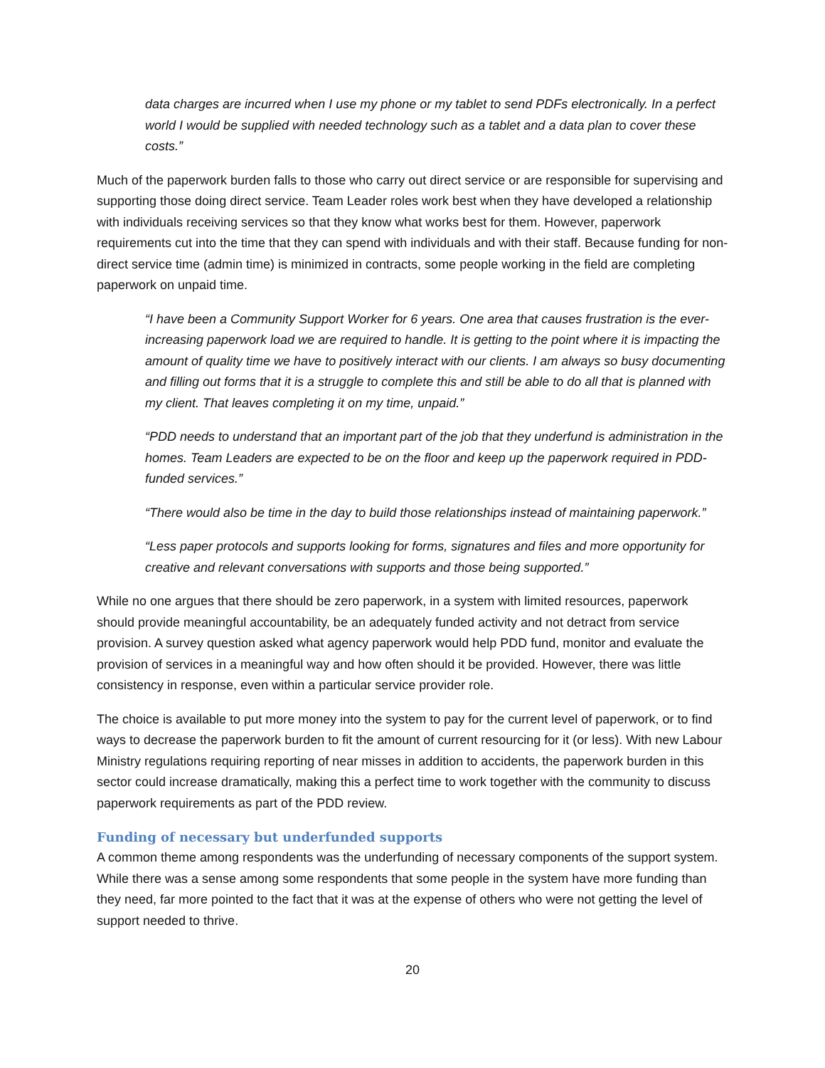data charges are incurred when I use my phone or my tablet to send PDFs electronically. In a perfect world I would be supplied with needed technology such as a tablet and a data plan to cover these costs.”
Much of the paperwork burden falls to those who carry out direct service or are responsible for supervising and supporting those doing direct service. Team Leader roles work best when they have developed a relationship with individuals receiving services so that they know what works best for them. However, paperwork requirements cut into the time that they can spend with individuals and with their staff. Because funding for non-direct service time (admin time) is minimized in contracts, some people working in the field are completing paperwork on unpaid time.
“I have been a Community Support Worker for 6 years. One area that causes frustration is the ever-increasing paperwork load we are required to handle. It is getting to the point where it is impacting the amount of quality time we have to positively interact with our clients. I am always so busy documenting and filling out forms that it is a struggle to complete this and still be able to do all that is planned with my client. That leaves completing it on my time, unpaid.”
“PDD needs to understand that an important part of the job that they underfund is administration in the homes. Team Leaders are expected to be on the floor and keep up the paperwork required in PDD-funded services.”
“There would also be time in the day to build those relationships instead of maintaining paperwork.”
“Less paper protocols and supports looking for forms, signatures and files and more opportunity for creative and relevant conversations with supports and those being supported.”
While no one argues that there should be zero paperwork, in a system with limited resources, paperwork should provide meaningful accountability, be an adequately funded activity and not detract from service provision. A survey question asked what agency paperwork would help PDD fund, monitor and evaluate the provision of services in a meaningful way and how often should it be provided. However, there was little consistency in response, even within a particular service provider role.
The choice is available to put more money into the system to pay for the current level of paperwork, or to find ways to decrease the paperwork burden to fit the amount of current resourcing for it (or less). With new Labour Ministry regulations requiring reporting of near misses in addition to accidents, the paperwork burden in this sector could increase dramatically, making this a perfect time to work together with the community to discuss paperwork requirements as part of the PDD review.
Funding of necessary but underfunded supports
A common theme among respondents was the underfunding of necessary components of the support system. While there was a sense among some respondents that some people in the system have more funding than they need, far more pointed to the fact that it was at the expense of others who were not getting the level of support needed to thrive.
20